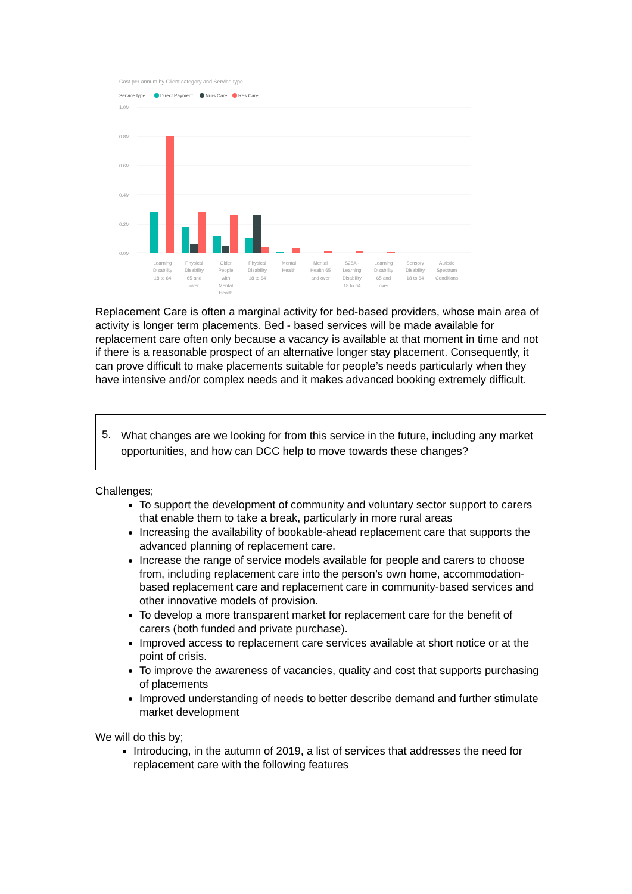Cost per annum by Client category and Service type
Service type
Direct Payment
Nurs Care
Res Care
1.0M
0.8M
0.6M
0.4M
0.2M
0.0M
Learning
Disability
18 to 64
Physical
Disability
65 and
over
Older
People
with
Mental
Health
Physical
Disability
18 to 64
Mental
Health
Mental
Health 65
and over
S28A -
Learning
Disability
18 to 64
Learning
Disability
65 and
over
Sensory
Disability
18 to 64
Autistic
Spectrum
Conditions
Replacement Care is often a marginal activity for bed-based providers, whose main area of activity is longer term placements. Bed - based services will be made available for replacement care often only because a vacancy is available at that moment in time and not if there is a reasonable prospect of an alternative longer stay placement. Consequently, it can prove difficult to make placements suitable for people’s needs particularly when they have intensive and/or complex needs and it makes advanced booking extremely difficult.
5. What changes are we looking for from this service in the future, including any market opportunities, and how can DCC help to move towards these changes?
Challenges;
To support the development of community and voluntary sector support to carers that enable them to take a break, particularly in more rural areas
Increasing the availability of bookable-ahead replacement care that supports the advanced planning of replacement care.
Increase the range of service models available for people and carers to choose from, including replacement care into the person’s own home, accommodation-based replacement care and replacement care in community-based services and other innovative models of provision.
To develop a more transparent market for replacement care for the benefit of carers (both funded and private purchase).
Improved access to replacement care services available at short notice or at the point of crisis.
To improve the awareness of vacancies, quality and cost that supports purchasing of placements
Improved understanding of needs to better describe demand and further stimulate market development
We will do this by;
Introducing, in the autumn of 2019, a list of services that addresses the need for replacement care with the following features